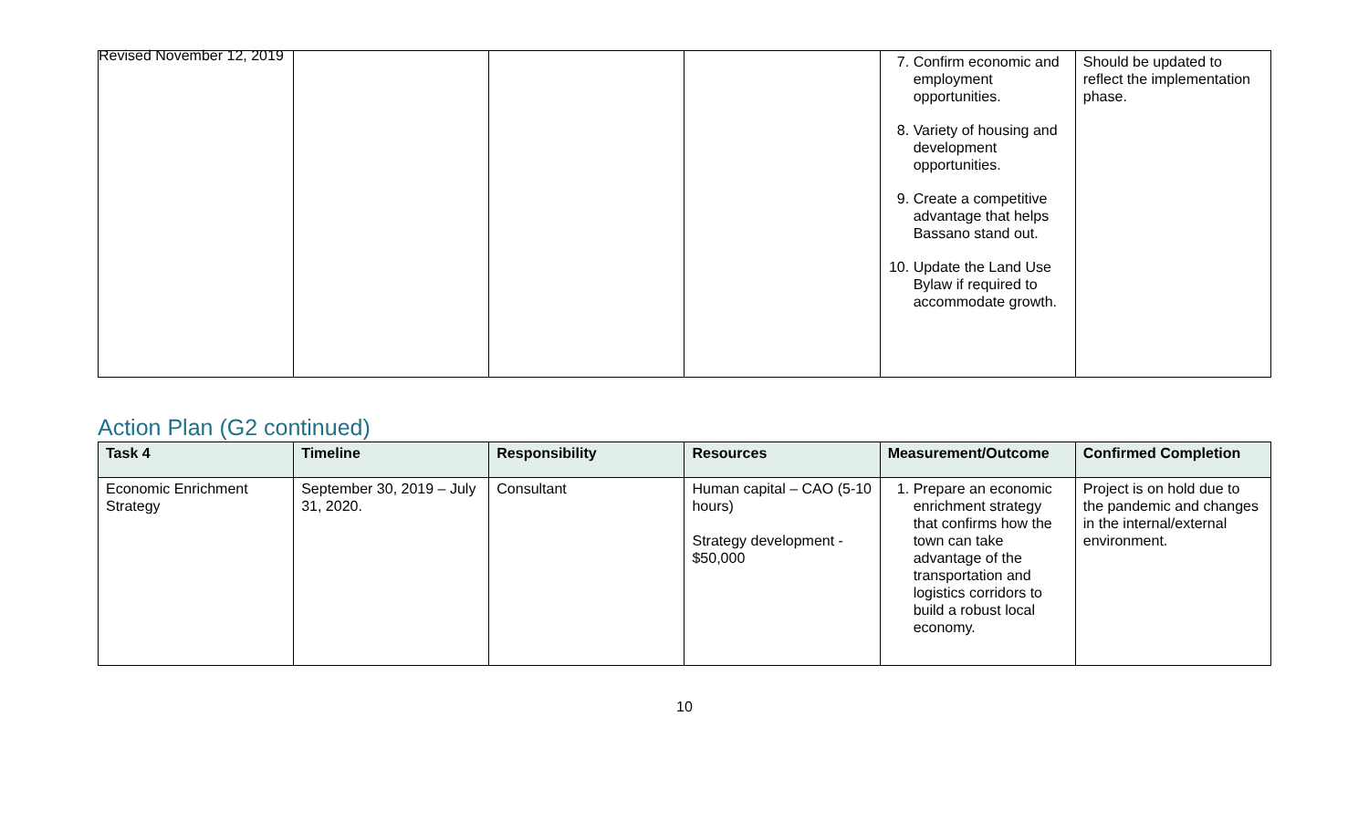Revised November 12, 2019
| | | | | 7. Confirm economic and employment opportunities. 8. Variety of housing and development opportunities. 9. Create a competitive advantage that helps Bassano stand out. 10. Update the Land Use Bylaw if required to accommodate growth. | Should be updated to reflect the implementation phase. |
Action Plan (G2 continued)
| Task 4 | Timeline | Responsibility | Resources | Measurement/Outcome | Confirmed Completion |
| --- | --- | --- | --- | --- | --- |
| Economic Enrichment Strategy | September 30, 2019 – July 31, 2020. | Consultant | Human capital – CAO (5-10 hours) Strategy development - $50,000 | 1. Prepare an economic enrichment strategy that confirms how the town can take advantage of the transportation and logistics corridors to build a robust local economy. | Project is on hold due to the pandemic and changes in the internal/external environment. |
10